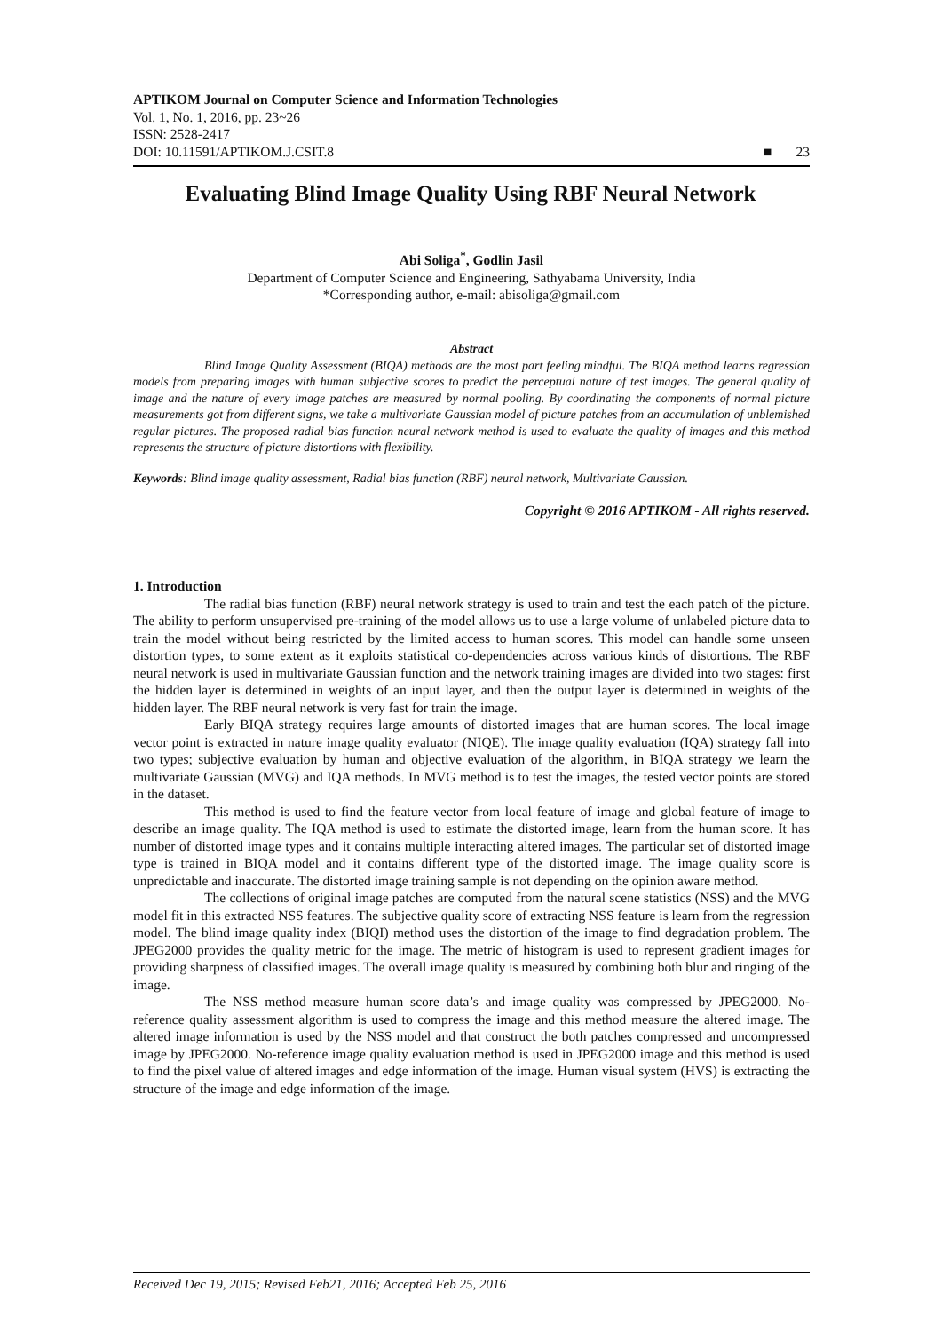APTIKOM Journal on Computer Science and Information Technologies
Vol. 1, No. 1, 2016, pp. 23~26
ISSN: 2528-2417
DOI: 10.11591/APTIKOM.J.CSIT.8 ■ 23
Evaluating Blind Image Quality Using RBF Neural Network
Abi Soliga<sup>*</sup>, Godlin Jasil
Department of Computer Science and Engineering, Sathyabama University, India
*Corresponding author, e-mail: abisoliga@gmail.com
Abstract
Blind Image Quality Assessment (BIQA) methods are the most part feeling mindful. The BIQA method learns regression models from preparing images with human subjective scores to predict the perceptual nature of test images. The general quality of image and the nature of every image patches are measured by normal pooling. By coordinating the components of normal picture measurements got from different signs, we take a multivariate Gaussian model of picture patches from an accumulation of unblemished regular pictures. The proposed radial bias function neural network method is used to evaluate the quality of images and this method represents the structure of picture distortions with flexibility.
Keywords: Blind image quality assessment, Radial bias function (RBF) neural network, Multivariate Gaussian.
Copyright © 2016 APTIKOM - All rights reserved.
1. Introduction
The radial bias function (RBF) neural network strategy is used to train and test the each patch of the picture. The ability to perform unsupervised pre-training of the model allows us to use a large volume of unlabeled picture data to train the model without being restricted by the limited access to human scores. This model can handle some unseen distortion types, to some extent as it exploits statistical co-dependencies across various kinds of distortions. The RBF neural network is used in multivariate Gaussian function and the network training images are divided into two stages: first the hidden layer is determined in weights of an input layer, and then the output layer is determined in weights of the hidden layer. The RBF neural network is very fast for train the image.
Early BIQA strategy requires large amounts of distorted images that are human scores. The local image vector point is extracted in nature image quality evaluator (NIQE). The image quality evaluation (IQA) strategy fall into two types; subjective evaluation by human and objective evaluation of the algorithm, in BIQA strategy we learn the multivariate Gaussian (MVG) and IQA methods. In MVG method is to test the images, the tested vector points are stored in the dataset.
This method is used to find the feature vector from local feature of image and global feature of image to describe an image quality. The IQA method is used to estimate the distorted image, learn from the human score. It has number of distorted image types and it contains multiple interacting altered images. The particular set of distorted image type is trained in BIQA model and it contains different type of the distorted image. The image quality score is unpredictable and inaccurate. The distorted image training sample is not depending on the opinion aware method.
The collections of original image patches are computed from the natural scene statistics (NSS) and the MVG model fit in this extracted NSS features. The subjective quality score of extracting NSS feature is learn from the regression model. The blind image quality index (BIQI) method uses the distortion of the image to find degradation problem. The JPEG2000 provides the quality metric for the image. The metric of histogram is used to represent gradient images for providing sharpness of classified images. The overall image quality is measured by combining both blur and ringing of the image.
The NSS method measure human score data’s and image quality was compressed by JPEG2000. No-reference quality assessment algorithm is used to compress the image and this method measure the altered image. The altered image information is used by the NSS model and that construct the both patches compressed and uncompressed image by JPEG2000. No-reference image quality evaluation method is used in JPEG2000 image and this method is used to find the pixel value of altered images and edge information of the image. Human visual system (HVS) is extracting the structure of the image and edge information of the image.
Received Dec 19, 2015; Revised Feb21, 2016; Accepted Feb 25, 2016